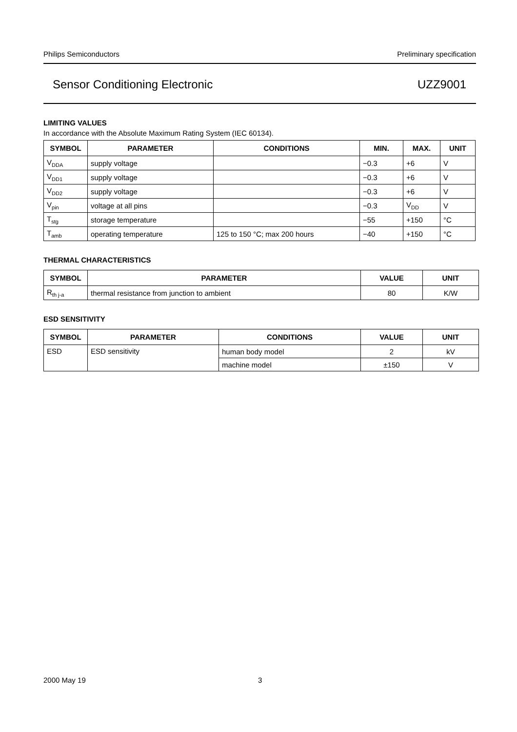Philips Semiconductors Preliminary specification
Sensor Conditioning Electronic UZZ9001
LIMITING VALUES
In accordance with the Absolute Maximum Rating System (IEC 60134).
| SYMBOL | PARAMETER | CONDITIONS | MIN. | MAX. | UNIT |
| --- | --- | --- | --- | --- | --- |
| V<sub>DDA</sub> | supply voltage | | −0.3 | +6 | V |
| V<sub>DD1</sub> | supply voltage | | −0.3 | +6 | V |
| V<sub>DD2</sub> | supply voltage | | −0.3 | +6 | V |
| V<sub>pin</sub> | voltage at all pins | | −0.3 | V<sub>DD</sub> | V |
| T<sub>stg</sub> | storage temperature | | −55 | +150 | °C |
| T<sub>amb</sub> | operating temperature | 125 to 150 °C; max 200 hours | −40 | +150 | °C |
THERMAL CHARACTERISTICS
| SYMBOL | PARAMETER | VALUE | UNIT |
| --- | --- | --- | --- |
| R<sub>th j-a</sub> | thermal resistance from junction to ambient | 80 | K/W |
ESD SENSITIVITY
| SYMBOL | PARAMETER | CONDITIONS | VALUE | UNIT |
| --- | --- | --- | --- | --- |
| ESD | ESD sensitivity | human body model | 2 | kV |
| | | machine model | ±150 | V |
2000 May 19 3